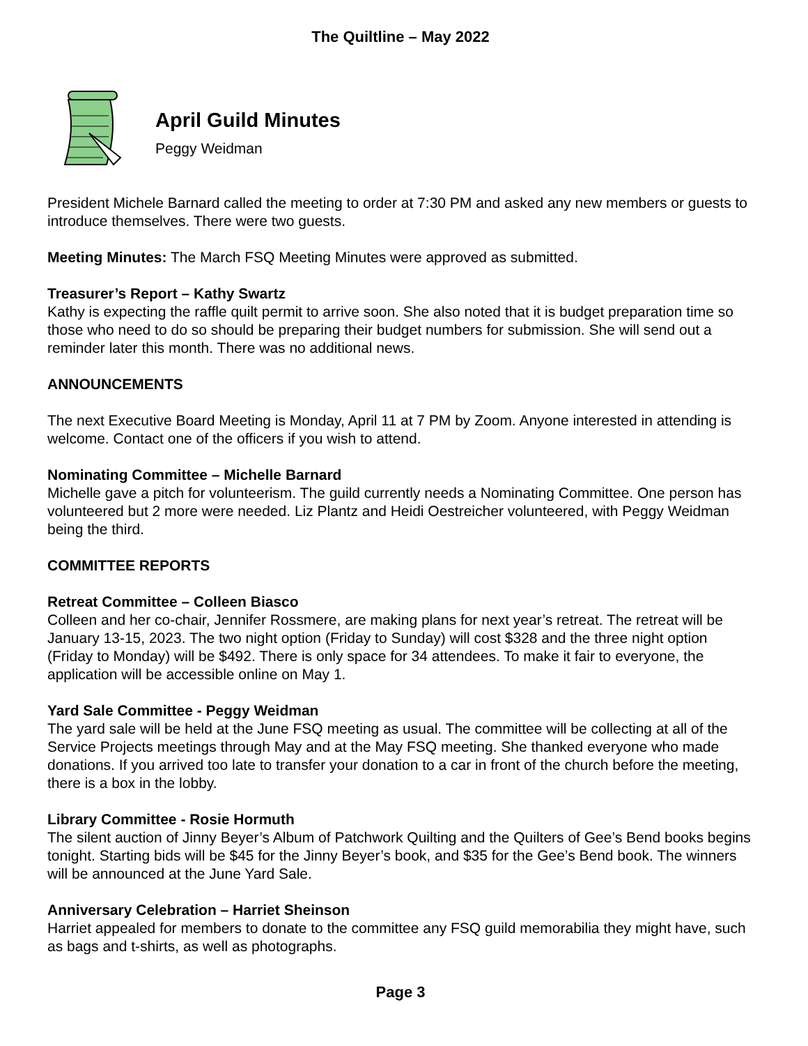The Quiltline – May 2022
April Guild Minutes
Peggy Weidman
President Michele Barnard called the meeting to order at 7:30 PM and asked any new members or guests to introduce themselves. There were two guests.
Meeting Minutes: The March FSQ Meeting Minutes were approved as submitted.
Treasurer’s Report – Kathy Swartz
Kathy is expecting the raffle quilt permit to arrive soon. She also noted that it is budget preparation time so those who need to do so should be preparing their budget numbers for submission. She will send out a reminder later this month. There was no additional news.
ANNOUNCEMENTS
The next Executive Board Meeting is Monday, April 11 at 7 PM by Zoom. Anyone interested in attending is welcome. Contact one of the officers if you wish to attend.
Nominating Committee – Michelle Barnard
Michelle gave a pitch for volunteerism. The guild currently needs a Nominating Committee. One person has volunteered but 2 more were needed. Liz Plantz and Heidi Oestreicher volunteered, with Peggy Weidman being the third.
COMMITTEE REPORTS
Retreat Committee – Colleen Biasco
Colleen and her co-chair, Jennifer Rossmere, are making plans for next year’s retreat. The retreat will be January 13-15, 2023. The two night option (Friday to Sunday) will cost $328 and the three night option (Friday to Monday) will be $492. There is only space for 34 attendees. To make it fair to everyone, the application will be accessible online on May 1.
Yard Sale Committee - Peggy Weidman
The yard sale will be held at the June FSQ meeting as usual. The committee will be collecting at all of the Service Projects meetings through May and at the May FSQ meeting. She thanked everyone who made donations. If you arrived too late to transfer your donation to a car in front of the church before the meeting, there is a box in the lobby.
Library Committee - Rosie Hormuth
The silent auction of Jinny Beyer’s Album of Patchwork Quilting and the Quilters of Gee’s Bend books begins tonight. Starting bids will be $45 for the Jinny Beyer’s book, and $35 for the Gee’s Bend book. The winners will be announced at the June Yard Sale.
Anniversary Celebration – Harriet Sheinson
Harriet appealed for members to donate to the committee any FSQ guild memorabilia they might have, such as bags and t-shirts, as well as photographs.
Page 3